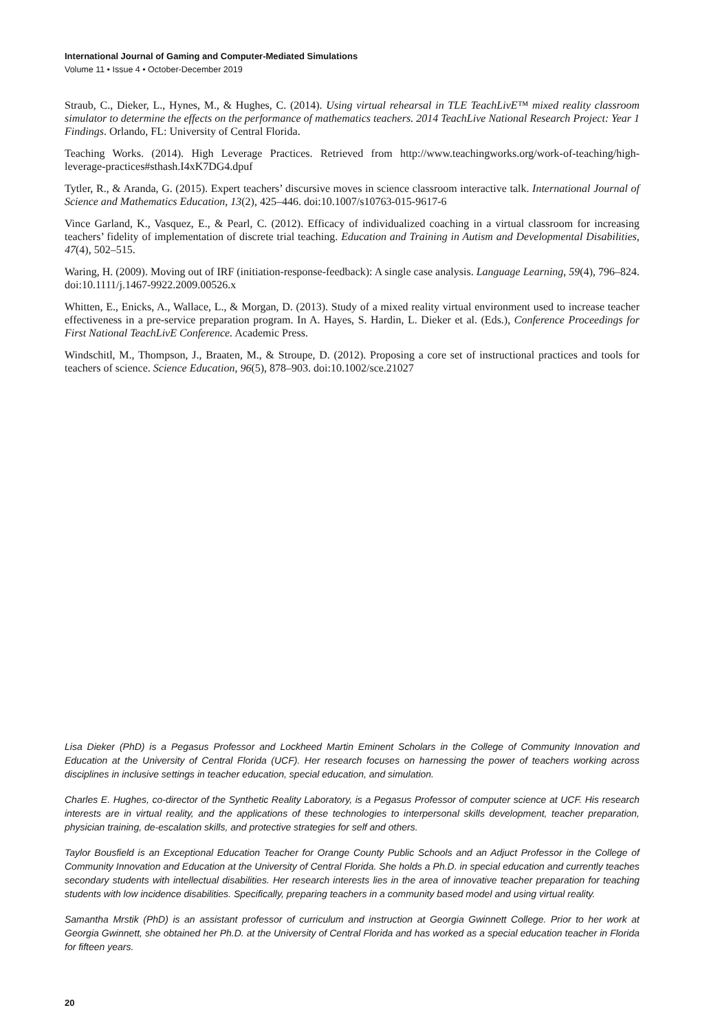International Journal of Gaming and Computer-Mediated Simulations
Volume 11 • Issue 4 • October-December 2019
Straub, C., Dieker, L., Hynes, M., & Hughes, C. (2014). Using virtual rehearsal in TLE TeachLivE™ mixed reality classroom simulator to determine the effects on the performance of mathematics teachers. 2014 TeachLive National Research Project: Year 1 Findings. Orlando, FL: University of Central Florida.
Teaching Works. (2014). High Leverage Practices. Retrieved from http://www.teachingworks.org/work-of-teaching/high-leverage-practices#sthash.I4xK7DG4.dpuf
Tytler, R., & Aranda, G. (2015). Expert teachers’ discursive moves in science classroom interactive talk. International Journal of Science and Mathematics Education, 13(2), 425–446. doi:10.1007/s10763-015-9617-6
Vince Garland, K., Vasquez, E., & Pearl, C. (2012). Efficacy of individualized coaching in a virtual classroom for increasing teachers’ fidelity of implementation of discrete trial teaching. Education and Training in Autism and Developmental Disabilities, 47(4), 502–515.
Waring, H. (2009). Moving out of IRF (initiation-response-feedback): A single case analysis. Language Learning, 59(4), 796–824. doi:10.1111/j.1467-9922.2009.00526.x
Whitten, E., Enicks, A., Wallace, L., & Morgan, D. (2013). Study of a mixed reality virtual environment used to increase teacher effectiveness in a pre-service preparation program. In A. Hayes, S. Hardin, L. Dieker et al. (Eds.), Conference Proceedings for First National TeachLivE Conference. Academic Press.
Windschitl, M., Thompson, J., Braaten, M., & Stroupe, D. (2012). Proposing a core set of instructional practices and tools for teachers of science. Science Education, 96(5), 878–903. doi:10.1002/sce.21027
Lisa Dieker (PhD) is a Pegasus Professor and Lockheed Martin Eminent Scholars in the College of Community Innovation and Education at the University of Central Florida (UCF). Her research focuses on harnessing the power of teachers working across disciplines in inclusive settings in teacher education, special education, and simulation.
Charles E. Hughes, co-director of the Synthetic Reality Laboratory, is a Pegasus Professor of computer science at UCF. His research interests are in virtual reality, and the applications of these technologies to interpersonal skills development, teacher preparation, physician training, de-escalation skills, and protective strategies for self and others.
Taylor Bousfield is an Exceptional Education Teacher for Orange County Public Schools and an Adjuct Professor in the College of Community Innovation and Education at the University of Central Florida. She holds a Ph.D. in special education and currently teaches secondary students with intellectual disabilities. Her research interests lies in the area of innovative teacher preparation for teaching students with low incidence disabilities. Specifically, preparing teachers in a community based model and using virtual reality.
Samantha Mrstik (PhD) is an assistant professor of curriculum and instruction at Georgia Gwinnett College. Prior to her work at Georgia Gwinnett, she obtained her Ph.D. at the University of Central Florida and has worked as a special education teacher in Florida for fifteen years.
20